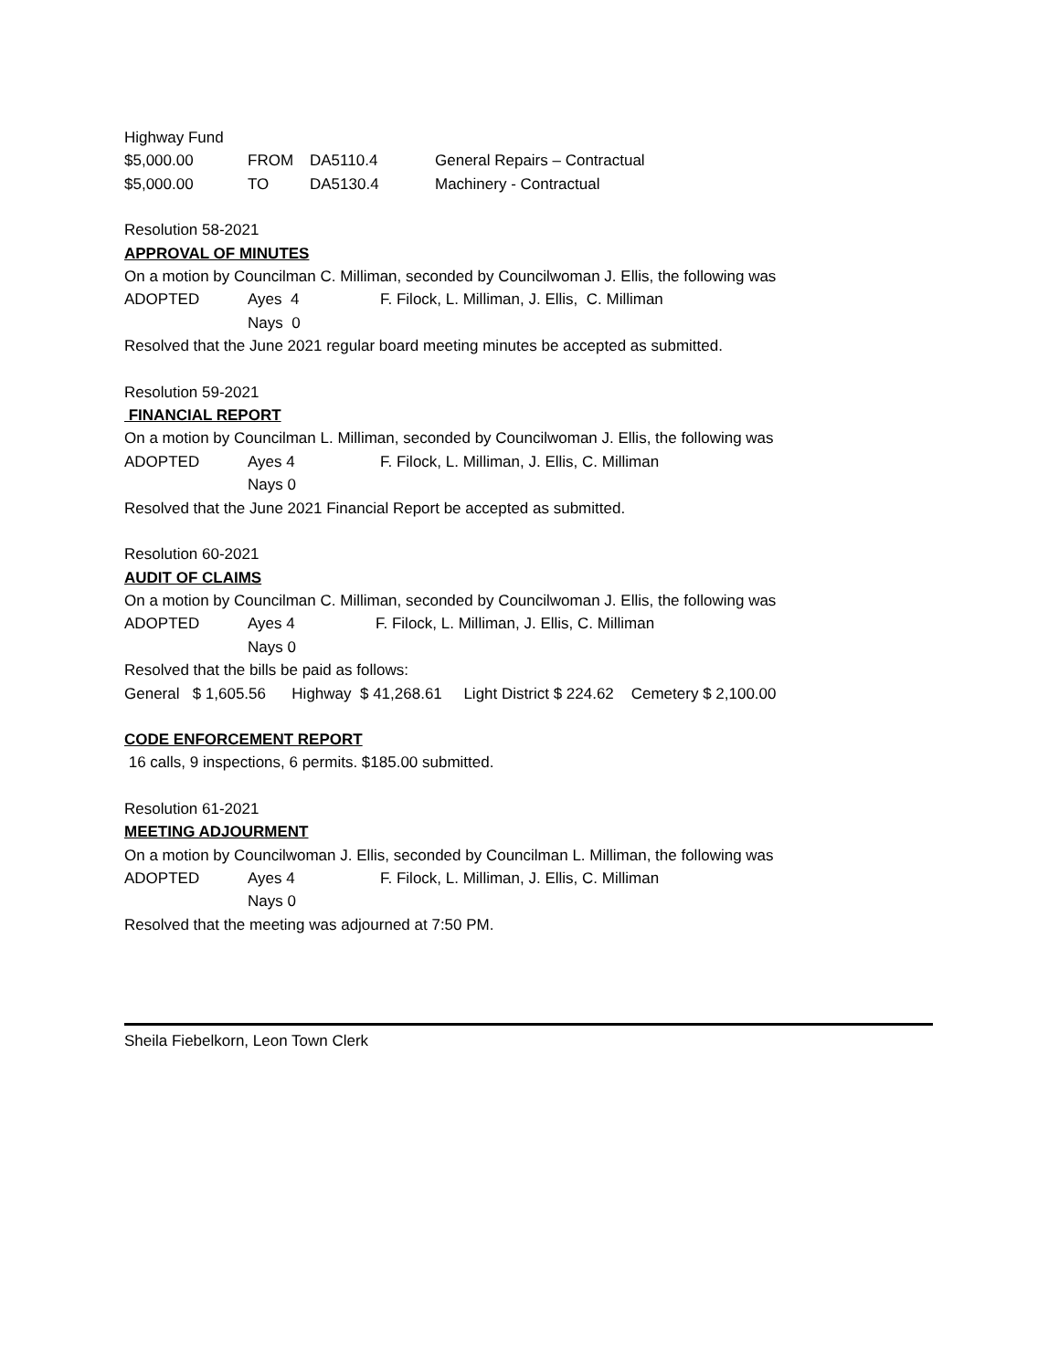Highway Fund
$5,000.00 FROM DA5110.4 General Repairs – Contractual
$5,000.00 TO DA5130.4 Machinery - Contractual
Resolution 58-2021
APPROVAL OF MINUTES
On a motion by Councilman C. Milliman, seconded by Councilwoman J. Ellis, the following was
ADOPTED Ayes 4 F. Filock, L. Milliman, J. Ellis, C. Milliman
Nays 0
Resolved that the June 2021 regular board meeting minutes be accepted as submitted.
Resolution 59-2021
FINANCIAL REPORT
On a motion by Councilman L. Milliman, seconded by Councilwoman J. Ellis, the following was
ADOPTED Ayes 4 F. Filock, L. Milliman, J. Ellis, C. Milliman
Nays 0
Resolved that the June 2021 Financial Report be accepted as submitted.
Resolution 60-2021
AUDIT OF CLAIMS
On a motion by Councilman C. Milliman, seconded by Councilwoman J. Ellis, the following was
ADOPTED Ayes 4 F. Filock, L. Milliman, J. Ellis, C. Milliman
Nays 0
Resolved that the bills be paid as follows:
General $ 1,605.56 Highway $ 41,268.61 Light District $ 224.62 Cemetery $ 2,100.00
CODE ENFORCEMENT REPORT
16 calls, 9 inspections, 6 permits. $185.00 submitted.
Resolution 61-2021
MEETING ADJOURMENT
On a motion by Councilwoman J. Ellis, seconded by Councilman L. Milliman, the following was
ADOPTED Ayes 4 F. Filock, L. Milliman, J. Ellis, C. Milliman
Nays 0
Resolved that the meeting was adjourned at 7:50 PM.
Sheila Fiebelkorn, Leon Town Clerk